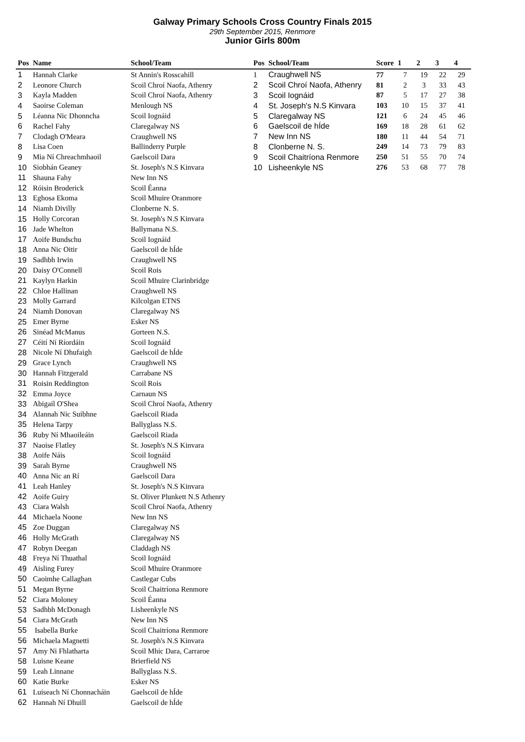Galway Primary Schools Cross Country Finals 2015
29th September 2015, Renmore
Junior Girls 800m
| Pos | Name | School/Team |
| --- | --- | --- |
| 1 | Hannah Clarke | St Annin's Rosscahill |
| 2 | Leonore Church | Scoil Chroí Naofa, Athenry |
| 3 | Kayla Madden | Scoil Chroí Naofa, Athenry |
| 4 | Saoirse Coleman | Menlough NS |
| 5 | Léanna Nic Dhonncha | Scoil Iognáid |
| 6 | Rachel Fahy | Claregalway NS |
| 7 | Clodagh O'Meara | Craughwell NS |
| 8 | Lisa Coen | Ballinderry Purple |
| 9 | Mia Ní Chreachmhaoil | Gaelscoil Dara |
| 10 | Siobhán Geaney | St. Joseph's N.S Kinvara |
| 11 | Shauna Fahy | New Inn NS |
| 12 | Róisin Broderick | Scoil Éanna |
| 13 | Eghosa Ekoma | Scoil Mhuire Oranmore |
| 14 | Niamh Divilly | Clonberne N. S. |
| 15 | Holly Corcoran | St. Joseph's N.S Kinvara |
| 16 | Jade Whelton | Ballymana N.S. |
| 17 | Aoife Bundschu | Scoil Iognáid |
| 18 | Anna Nic Oitir | Gaelscoil de hÍde |
| 19 | Sadhbh Irwin | Craughwell NS |
| 20 | Daisy O'Connell | Scoil Rois |
| 21 | Kaylyn Harkin | Scoil Mhuire Clarinbridge |
| 22 | Chloe Hallinan | Craughwell NS |
| 23 | Molly Garrard | Kilcolgan ETNS |
| 24 | Niamh Donovan | Claregalway NS |
| 25 | Emer Byrne | Esker NS |
| 26 | Sinéad McManus | Gorteen N.S. |
| 27 | Céití Ní Ríordáin | Scoil Iognáid |
| 28 | Nicole Ní Dhufaigh | Gaelscoil de hÍde |
| 29 | Grace Lynch | Craughwell NS |
| 30 | Hannah Fitzgerald | Carrabane NS |
| 31 | Roisin Reddington | Scoil Rois |
| 32 | Emma Joyce | Carnaun NS |
| 33 | Abigail O'Shea | Scoil Chroí Naofa, Athenry |
| 34 | Alannah Nic Suibhne | Gaelscoil Riada |
| 35 | Helena Tarpy | Ballyglass N.S. |
| 36 | Ruby Ní Mhaoileáin | Gaelscoil Riada |
| 37 | Naoise Flatley | St. Joseph's N.S Kinvara |
| 38 | Aoife Náis | Scoil Iognáid |
| 39 | Sarah Byrne | Craughwell NS |
| 40 | Anna Nic an Rí | Gaelscoil Dara |
| 41 | Leah Hanley | St. Joseph's N.S Kinvara |
| 42 | Aoife Guiry | St. Oliver Plunkett N.S Athenry |
| 43 | Ciara Walsh | Scoil Chroí Naofa, Athenry |
| 44 | Michaela Noone | New Inn NS |
| 45 | Zoe Duggan | Claregalway NS |
| 46 | Holly McGrath | Claregalway NS |
| 47 | Robyn Deegan | Claddagh NS |
| 48 | Freya Ní Thuathal | Scoil Iognáid |
| 49 | Aisling Furey | Scoil Mhuire Oranmore |
| 50 | Caoimhe Callaghan | Castlegar Cubs |
| 51 | Megan Byrne | Scoil Chaitríona Renmore |
| 52 | Ciara Moloney | Scoil Éanna |
| 53 | Sadhbh McDonagh | Lisheenkyle NS |
| 54 | Ciara McGrath | New Inn NS |
| 55 | Isabella Burke | Scoil Chaitríona Renmore |
| 56 | Michaela Magnetti | St. Joseph's N.S Kinvara |
| 57 | Amy Ni Fhlatharta | Scoil Mhic Dara, Carraroe |
| 58 | Luisne Keane | Brierfield NS |
| 59 | Leah Linnane | Ballyglass N.S. |
| 60 | Katie Burke | Esker NS |
| 61 | Luiseach Ní Chonnacháin | Gaelscoil de hÍde |
| 62 | Hannah Ní Dhuill | Gaelscoil de hÍde |
| Pos | School/Team | Score | 1 | 2 | 3 | 4 |
| --- | --- | --- | --- | --- | --- | --- |
| 1 | Craughwell NS | 77 | 7 | 19 | 22 | 29 |
| 2 | Scoil Chroí Naofa, Athenry | 81 | 2 | 3 | 33 | 43 |
| 3 | Scoil Iognáid | 87 | 5 | 17 | 27 | 38 |
| 4 | St. Joseph's N.S Kinvara | 103 | 10 | 15 | 37 | 41 |
| 5 | Claregalway NS | 121 | 6 | 24 | 45 | 46 |
| 6 | Gaelscoil de hÍde | 169 | 18 | 28 | 61 | 62 |
| 7 | New Inn NS | 180 | 11 | 44 | 54 | 71 |
| 8 | Clonberne N. S. | 249 | 14 | 73 | 79 | 83 |
| 9 | Scoil Chaitríona Renmore | 250 | 51 | 55 | 70 | 74 |
| 10 | Lisheenkyle NS | 276 | 53 | 68 | 77 | 78 |